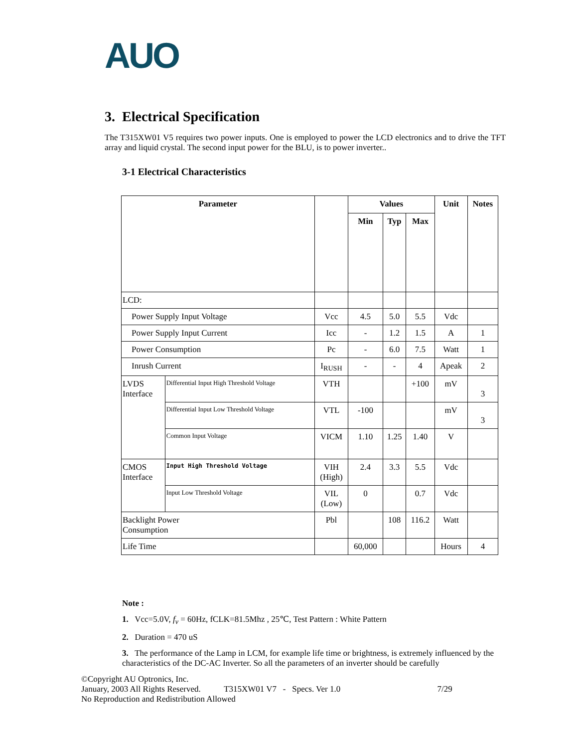AUO
3. Electrical Specification
The T315XW01 V5 requires two power inputs. One is employed to power the LCD electronics and to drive the TFT array and liquid crystal. The second input power for the BLU, is to power inverter..
3-1 Electrical Characteristics
| Parameter | | | Values | | | Unit | Notes |
| --- | --- | --- | --- | --- | --- | --- | --- |
| | | | Min | Typ | Max | | |
| LCD: | | | | | | | |
| Power Supply Input Voltage | | Vcc | 4.5 | 5.0 | 5.5 | Vdc | |
| Power Supply Input Current | | Icc | - | 1.2 | 1.5 | A | 1 |
| Power Consumption | | Pc | - | 6.0 | 7.5 | Watt | 1 |
| Inrush Current | | I<sub>RUSH</sub> | - | - | 4 | Apeak | 2 |
| LVDS Interface | Differential Input High Threshold Voltage | VTH | | | +100 | mV | 3 |
| | Differential Input Low Threshold Voltage | VTL | -100 | | | mV | 3 |
| | Common Input Voltage | VICM | 1.10 | 1.25 | 1.40 | V | |
| CMOS Interface | Input High Threshold Voltage | VIH (High) | 2.4 | 3.3 | 5.5 | Vdc | |
| | Input Low Threshold Voltage | VIL (Low) | 0 | | 0.7 | Vdc | |
| Backlight Power Consumption | | Pbl | | 108 | 116.2 | Watt | |
| Life Time | | | 60,000 | | | Hours | 4 |
Note :
1. Vcc=5.0V, f<sub>v</sub> = 60Hz, fCLK=81.5Mhz , 25℃, Test Pattern : White Pattern
2. Duration = 470 uS
3. The performance of the Lamp in LCM, for example life time or brightness, is extremely influenced by the characteristics of the DC-AC Inverter. So all the parameters of an inverter should be carefully
©Copyright AU Optronics, Inc.
January, 2003 All Rights Reserved. T315XW01 V7 - Specs. Ver 1.0 7/29
No Reproduction and Redistribution Allowed